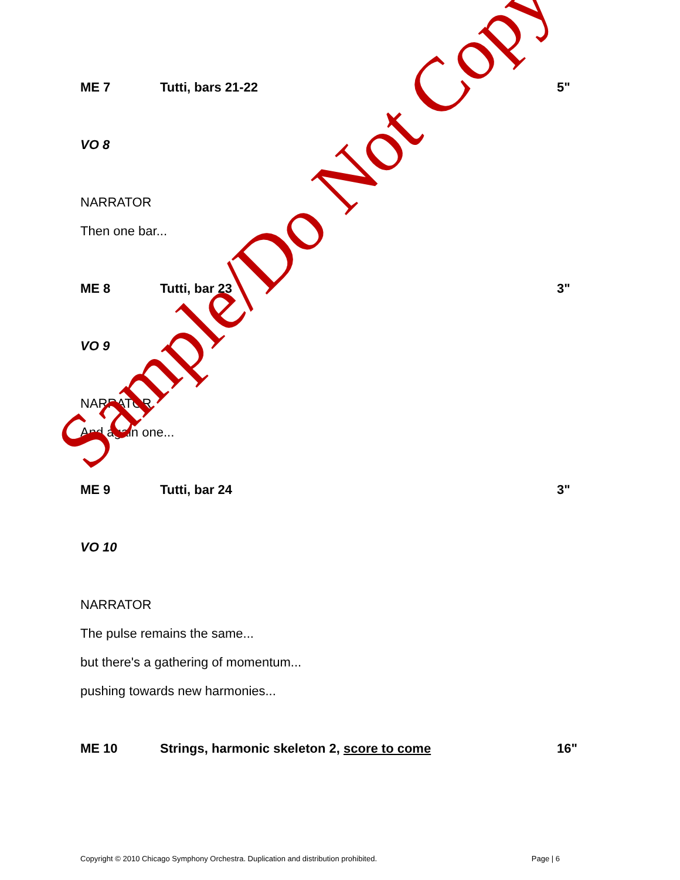ME 7 Tutti, bars 21-22 5"
VO 8
NARRATOR
Then one bar...
ME 8 Tutti, bar 23 3"
VO 9
NARRATOR
And again one...
ME 9 Tutti, bar 24 3"
VO 10
NARRATOR
The pulse remains the same...
but there's a gathering of momentum...
pushing towards new harmonies...
ME 10 Strings, harmonic skeleton 2, score to come 16"
Sample/Do Not Copy
Copyright © 2010 Chicago Symphony Orchestra. Duplication and distribution prohibited. Page | 6